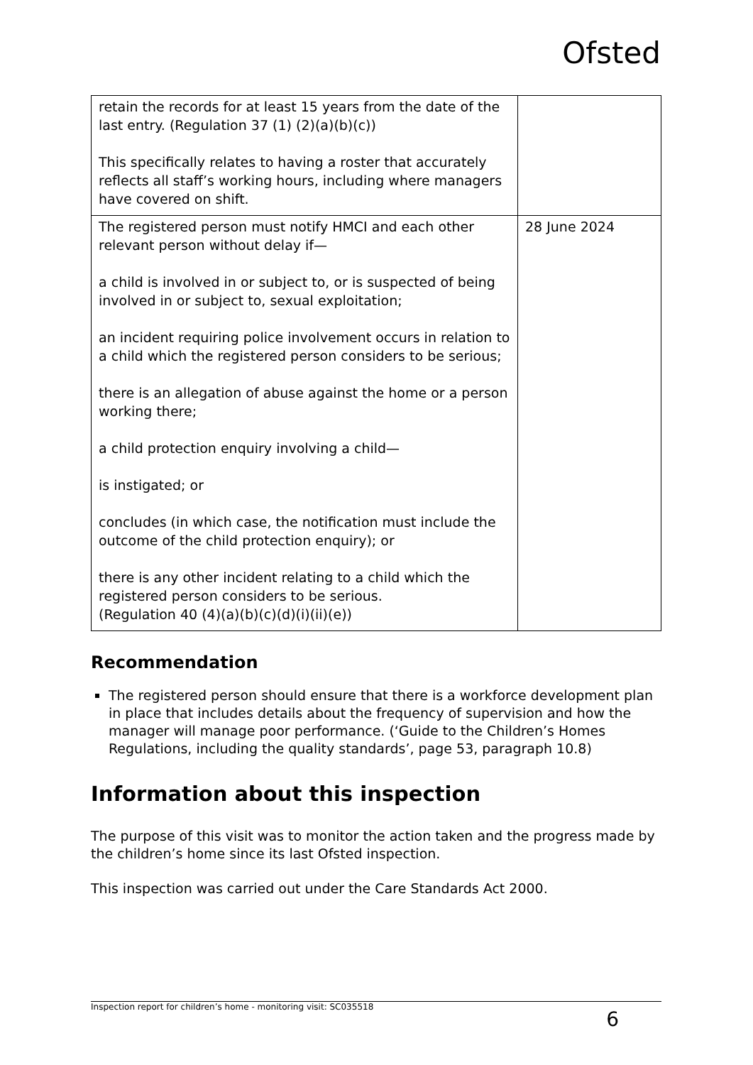Ofsted
| retain the records for at least 15 years from the date of the last entry. (Regulation 37 (1) (2)(a)(b)(c)) This specifically relates to having a roster that accurately reflects all staff’s working hours, including where managers have covered on shift. | |
| The registered person must notify HMCI and each other relevant person without delay if— a child is involved in or subject to, or is suspected of being involved in or subject to, sexual exploitation; an incident requiring police involvement occurs in relation to a child which the registered person considers to be serious; there is an allegation of abuse against the home or a person working there; a child protection enquiry involving a child— is instigated; or concludes (in which case, the notification must include the outcome of the child protection enquiry); or there is any other incident relating to a child which the registered person considers to be serious. (Regulation 40 (4)(a)(b)(c)(d)(i)(ii)(e)) | 28 June 2024 |
Recommendation
The registered person should ensure that there is a workforce development plan in place that includes details about the frequency of supervision and how the manager will manage poor performance. (‘Guide to the Children’s Homes Regulations, including the quality standards’, page 53, paragraph 10.8)
Information about this inspection
The purpose of this visit was to monitor the action taken and the progress made by the children’s home since its last Ofsted inspection.
This inspection was carried out under the Care Standards Act 2000.
Inspection report for children’s home - monitoring visit: SC035518 6